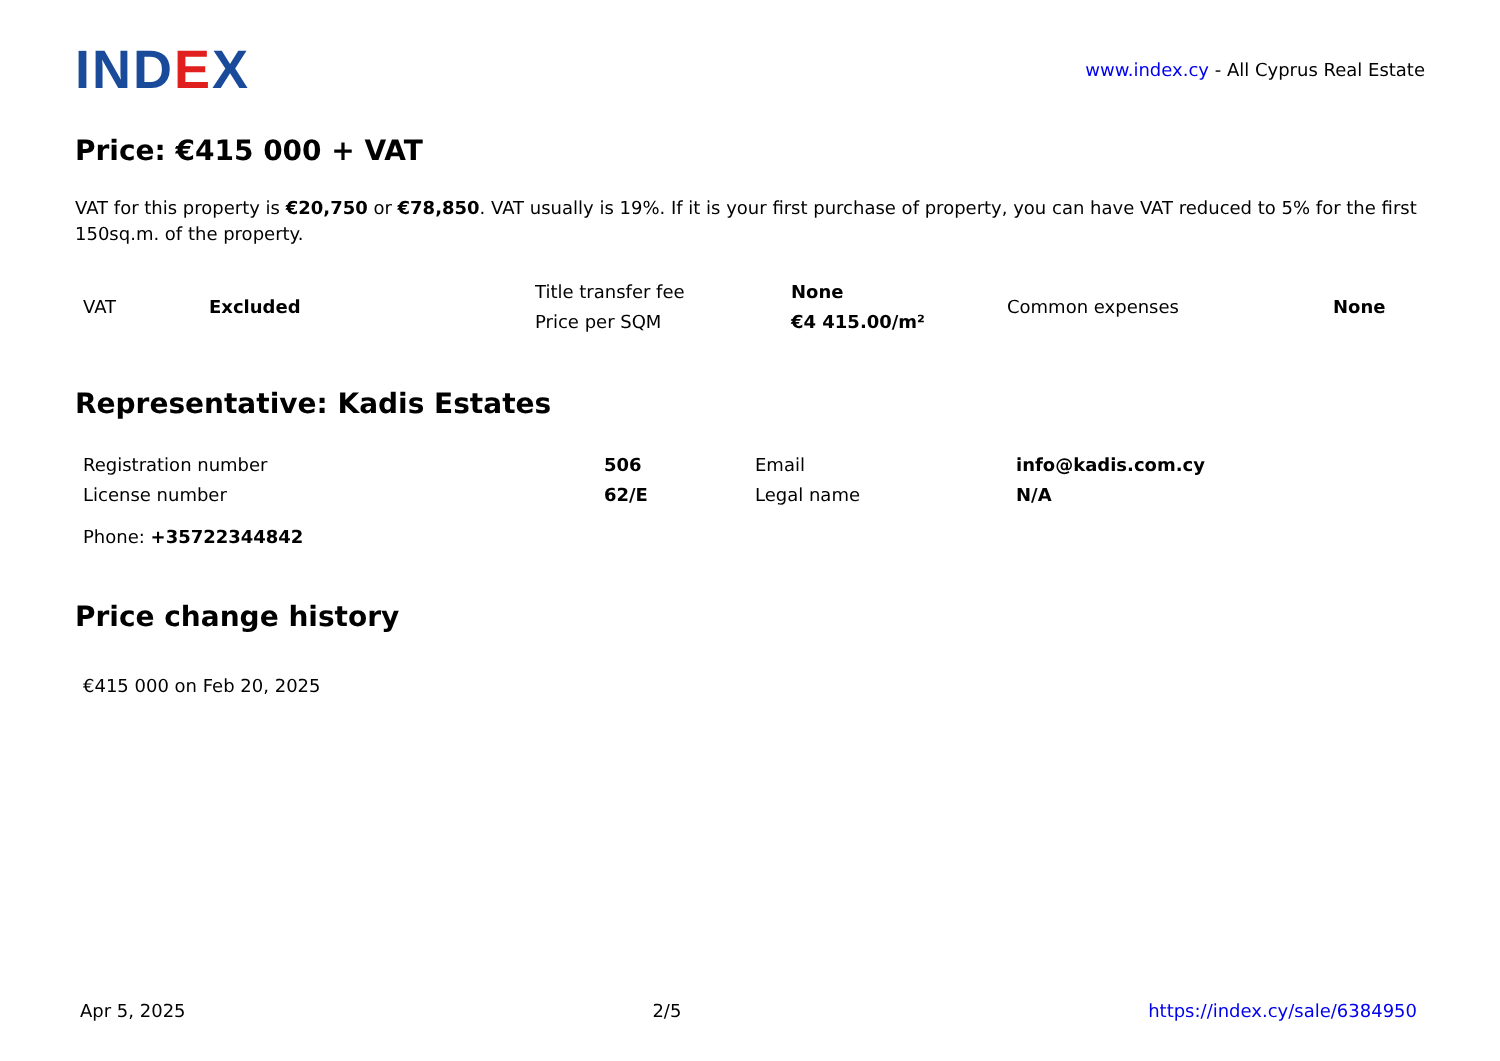INDEX
www.index.cy - All Cyprus Real Estate
Price: €415 000 + VAT
VAT for this property is €20,750 or €78,850. VAT usually is 19%. If it is your first purchase of property, you can have VAT reduced to 5% for the first 150sq.m. of the property.
| VAT | Excluded | Title transfer fee | None | Common expenses | None |
| | | Price per SQM | €4 415.00/m² | | |
Representative: Kadis Estates
| Registration number | 506 | Email | info@kadis.com.cy |
| License number | 62/E | Legal name | N/A |
Phone: +35722344842
Price change history
€415 000 on Feb 20, 2025
Apr 5, 2025 2/5 https://index.cy/sale/6384950